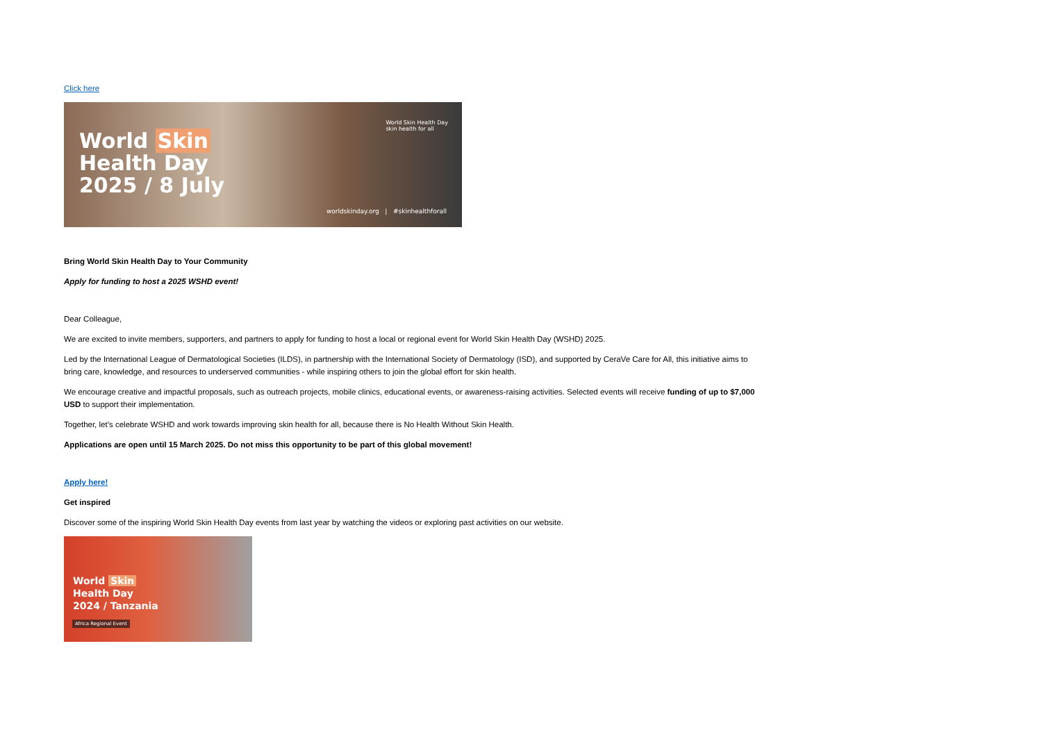Click here
World Skin
Health Day
2025 / 8 July
World Skin Health Day
skin health for all
worldskinday.org | #skinhealthforall
Bring World Skin Health Day to Your Community
Apply for funding to host a 2025 WSHD event!
Dear Colleague,
We are excited to invite members, supporters, and partners to apply for funding to host a local or regional event for World Skin Health Day (WSHD) 2025.
Led by the International League of Dermatological Societies (ILDS), in partnership with the International Society of Dermatology (ISD), and supported by CeraVe Care for All, this initiative aims to bring care, knowledge, and resources to underserved communities - while inspiring others to join the global effort for skin health.
We encourage creative and impactful proposals, such as outreach projects, mobile clinics, educational events, or awareness-raising activities. Selected events will receive funding of up to $7,000 USD to support their implementation.
Together, let’s celebrate WSHD and work towards improving skin health for all, because there is No Health Without Skin Health.
Applications are open until 15 March 2025. Do not miss this opportunity to be part of this global movement!
Apply here!
Get inspired
Discover some of the inspiring World Skin Health Day events from last year by watching the videos or exploring past activities on our website.
World Skin
Health Day
2024 / Tanzania
Africa Regional Event